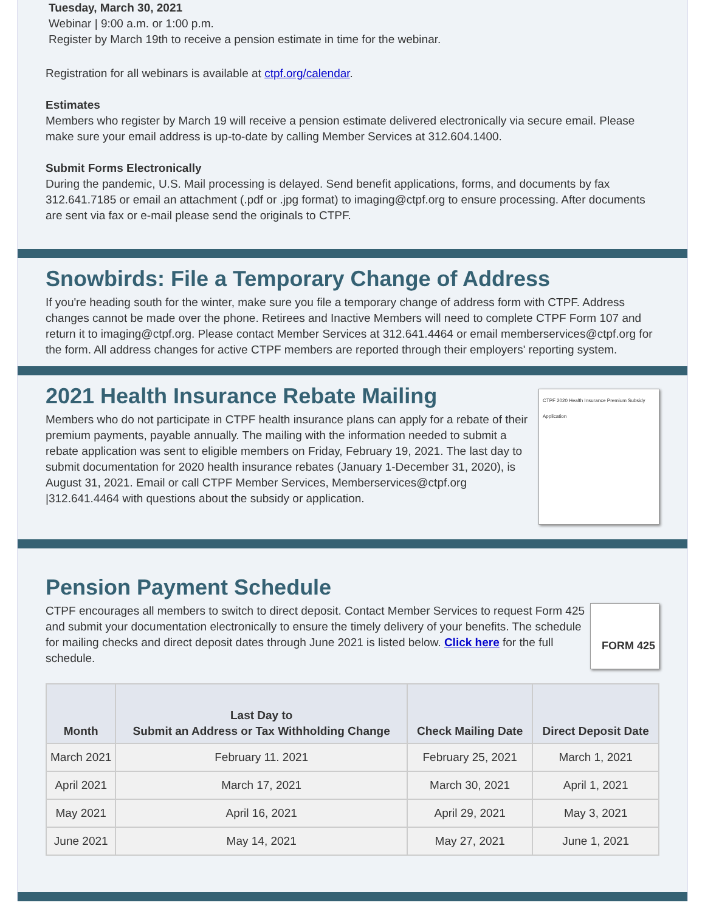Tuesday, March 30, 2021
Webinar | 9:00 a.m. or 1:00 p.m.
Register by March 19th to receive a pension estimate in time for the webinar.
Registration for all webinars is available at ctpf.org/calendar.
Estimates
Members who register by March 19 will receive a pension estimate delivered electronically via secure email. Please make sure your email address is up-to-date by calling Member Services at 312.604.1400.
Submit Forms Electronically
During the pandemic, U.S. Mail processing is delayed. Send benefit applications, forms, and documents by fax 312.641.7185 or email an attachment (.pdf or .jpg format) to imaging@ctpf.org to ensure processing. After documents are sent via fax or e-mail please send the originals to CTPF.
Snowbirds: File a Temporary Change of Address
If you're heading south for the winter, make sure you file a temporary change of address form with CTPF. Address changes cannot be made over the phone. Retirees and Inactive Members will need to complete CTPF Form 107 and return it to imaging@ctpf.org. Please contact Member Services at 312.641.4464 or email memberservices@ctpf.org for the form. All address changes for active CTPF members are reported through their employers' reporting system.
CTPF 2020 Health Insurance Premium Subsidy Application
2021 Health Insurance Rebate Mailing
Members who do not participate in CTPF health insurance plans can apply for a rebate of their premium payments, payable annually. The mailing with the information needed to submit a rebate application was sent to eligible members on Friday, February 19, 2021. The last day to submit documentation for 2020 health insurance rebates (January 1-December 31, 2020), is August 31, 2021. Email or call CTPF Member Services, Memberservices@ctpf.org |312.641.4464 with questions about the subsidy or application.
FORM 425
Pension Payment Schedule
CTPF encourages all members to switch to direct deposit. Contact Member Services to request Form 425 and submit your documentation electronically to ensure the timely delivery of your benefits. The schedule for mailing checks and direct deposit dates through June 2021 is listed below. Click here for the full schedule.
| Month | Last Day to Submit an Address or Tax Withholding Change | Check Mailing Date | Direct Deposit Date |
| --- | --- | --- | --- |
| March 2021 | February 11. 2021 | February 25, 2021 | March 1, 2021 |
| April 2021 | March 17, 2021 | March 30, 2021 | April 1, 2021 |
| May 2021 | April 16, 2021 | April 29, 2021 | May 3, 2021 |
| June 2021 | May 14, 2021 | May 27, 2021 | June 1, 2021 |